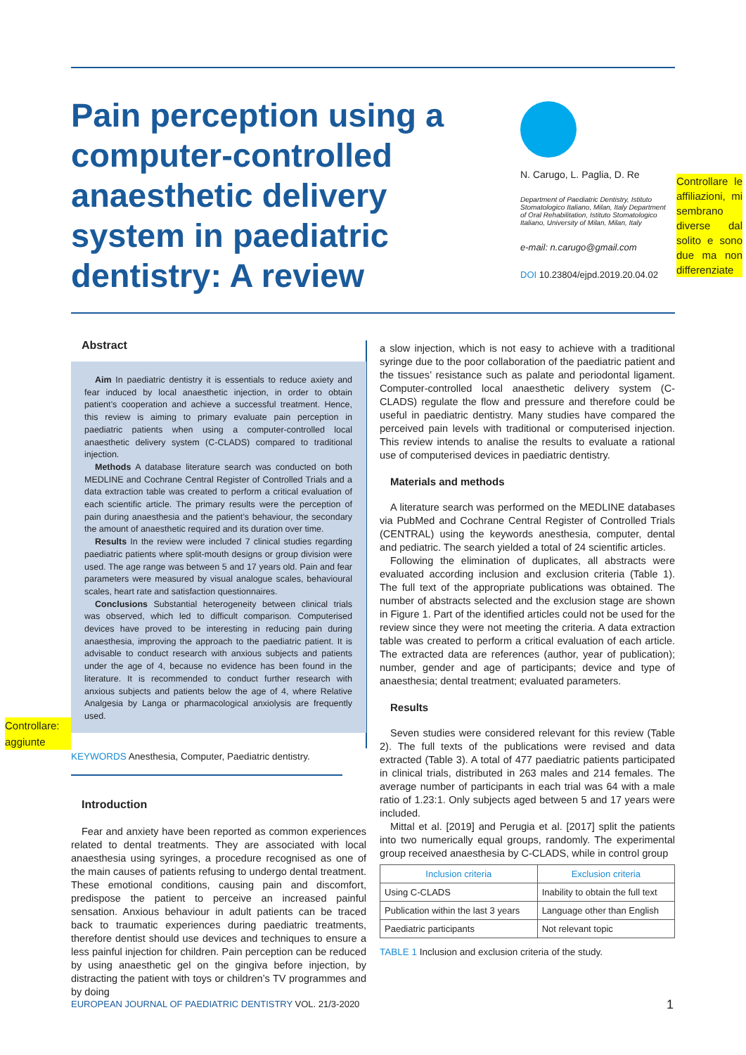Pain perception using a computer-controlled anaesthetic delivery system in paediatric dentistry: A review
N. Carugo, L. Paglia, D. Re
Department of Paediatric Dentistry, Istituto Stomatologico Italiano, Milan, Italy Department of Oral Rehabilitation, Istituto Stomatologico Italiano, University of Milan, Milan, Italy
e-mail: n.carugo@gmail.com
DOI 10.23804/ejpd.2019.20.04.02
Controllare le affiliazioni, mi sembrano diverse dal solito e sono due ma non differenziate
Abstract
Aim In paediatric dentistry it is essentials to reduce axiety and fear induced by local anaesthetic injection, in order to obtain patient’s cooperation and achieve a successful treatment. Hence, this review is aiming to primary evaluate pain perception in paediatric patients when using a computer-controlled local anaesthetic delivery system (C-CLADS) compared to traditional injection.
Methods A database literature search was conducted on both MEDLINE and Cochrane Central Register of Controlled Trials and a data extraction table was created to perform a critical evaluation of each scientific article. The primary results were the perception of pain during anaesthesia and the patient’s behaviour, the secondary the amount of anaesthetic required and its duration over time.
Results In the review were included 7 clinical studies regarding paediatric patients where split-mouth designs or group division were used. The age range was between 5 and 17 years old. Pain and fear parameters were measured by visual analogue scales, behavioural scales, heart rate and satisfaction questionnaires.
Conclusions Substantial heterogeneity between clinical trials was observed, which led to difficult comparison. Computerised devices have proved to be interesting in reducing pain during anaesthesia, improving the approach to the paediatric patient. It is advisable to conduct research with anxious subjects and patients under the age of 4, because no evidence has been found in the literature. It is recommended to conduct further research with anxious subjects and patients below the age of 4, where Relative Analgesia by Langa or pharmacological anxiolysis are frequently used.
KEYWORDS Anesthesia, Computer, Paediatric dentistry.
Introduction
Fear and anxiety have been reported as common experiences related to dental treatments. They are associated with local anaesthesia using syringes, a procedure recognised as one of the main causes of patients refusing to undergo dental treatment. These emotional conditions, causing pain and discomfort, predispose the patient to perceive an increased painful sensation. Anxious behaviour in adult patients can be traced back to traumatic experiences during paediatric treatments, therefore dentist should use devices and techniques to ensure a less painful injection for children. Pain perception can be reduced by using anaesthetic gel on the gingiva before injection, by distracting the patient with toys or children’s TV programmes and by doing
Controllare: aggiunte
a slow injection, which is not easy to achieve with a traditional syringe due to the poor collaboration of the paediatric patient and the tissues’ resistance such as palate and periodontal ligament. Computer-controlled local anaesthetic delivery system (C-CLADS) regulate the flow and pressure and therefore could be useful in paediatric dentistry. Many studies have compared the perceived pain levels with traditional or computerised injection. This review intends to analise the results to evaluate a rational use of computerised devices in paediatric dentistry.
Materials and methods
A literature search was performed on the MEDLINE databases via PubMed and Cochrane Central Register of Controlled Trials (CENTRAL) using the keywords anesthesia, computer, dental and pediatric. The search yielded a total of 24 scientific articles.
Following the elimination of duplicates, all abstracts were evaluated according inclusion and exclusion criteria (Table 1). The full text of the appropriate publications was obtained. The number of abstracts selected and the exclusion stage are shown in Figure 1. Part of the identified articles could not be used for the review since they were not meeting the criteria. A data extraction table was created to perform a critical evaluation of each article. The extracted data are references (author, year of publication); number, gender and age of participants; device and type of anaesthesia; dental treatment; evaluated parameters.
Results
Seven studies were considered relevant for this review (Table 2). The full texts of the publications were revised and data extracted (Table 3). A total of 477 paediatric patients participated in clinical trials, distributed in 263 males and 214 females. The average number of participants in each trial was 64 with a male ratio of 1.23:1. Only subjects aged between 5 and 17 years were included.
Mittal et al. [2019] and Perugia et al. [2017] split the patients into two numerically equal groups, randomly. The experimental group received anaesthesia by C-CLADS, while in control group
| Inclusion criteria | Exclusion criteria |
| --- | --- |
| Using C-CLADS | Inability to obtain the full text |
| Publication within the last 3 years | Language other than English |
| Paediatric participants | Not relevant topic |
TABLE 1 Inclusion and exclusion criteria of the study.
EUROPEAN JOURNAL OF PAEDIATRIC DENTISTRY VOL. 21/3-2020
1